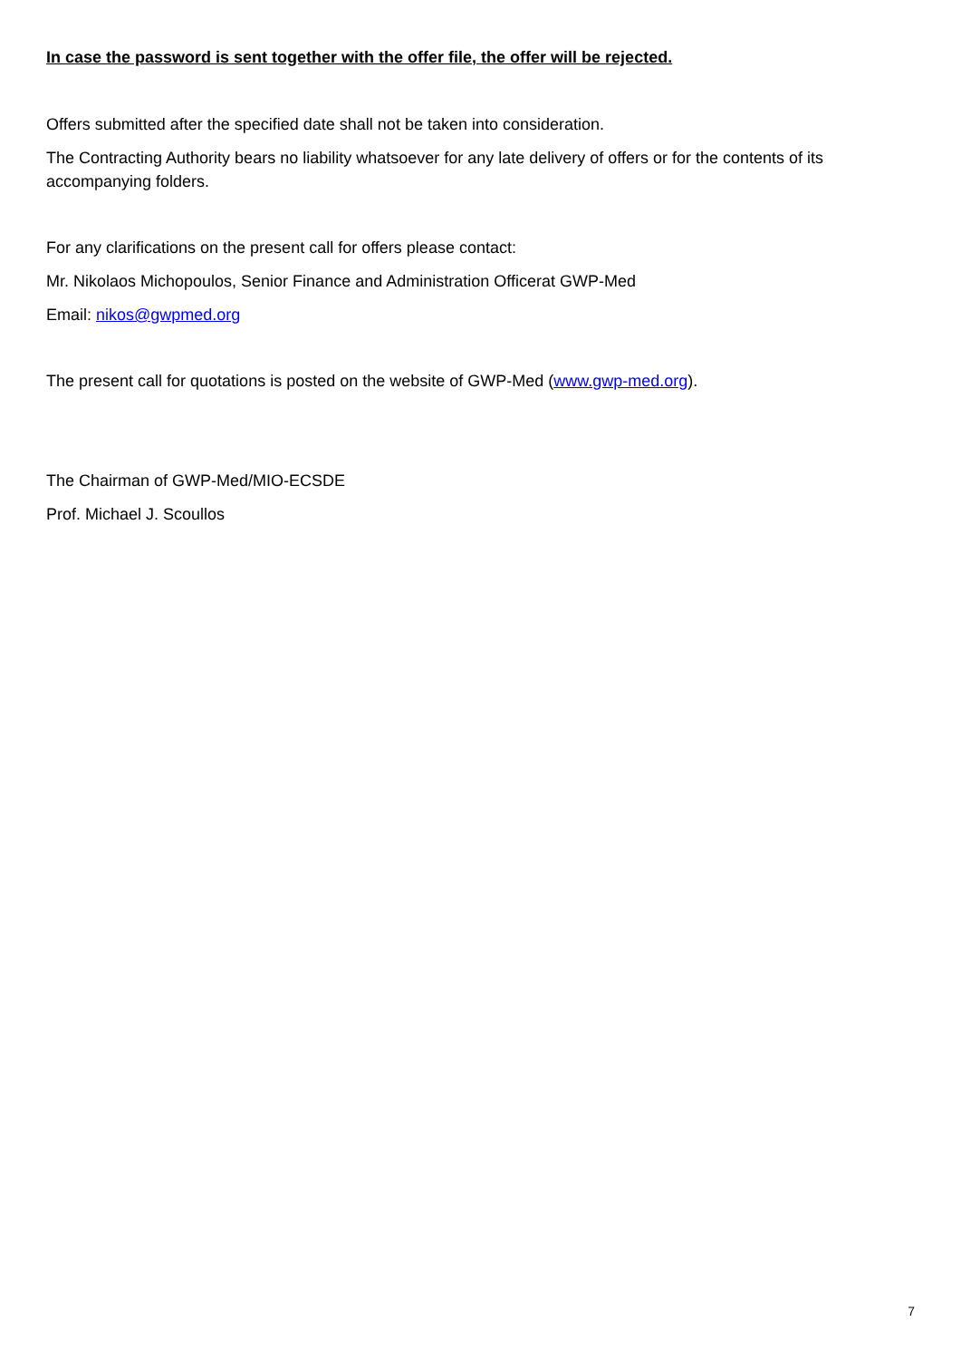In case the password is sent together with the offer file, the offer will be rejected.
Offers submitted after the specified date shall not be taken into consideration.
The Contracting Authority bears no liability whatsoever for any late delivery of offers or for the contents of its accompanying folders.
For any clarifications on the present call for offers please contact:
Mr. Nikolaos Michopoulos, Senior Finance and Administration Officerat GWP-Med
Email: nikos@gwpmed.org
The present call for quotations is posted on the website of GWP-Med (www.gwp-med.org).
The Chairman of GWP-Med/MIO-ECSDE
Prof. Michael J. Scoullos
7